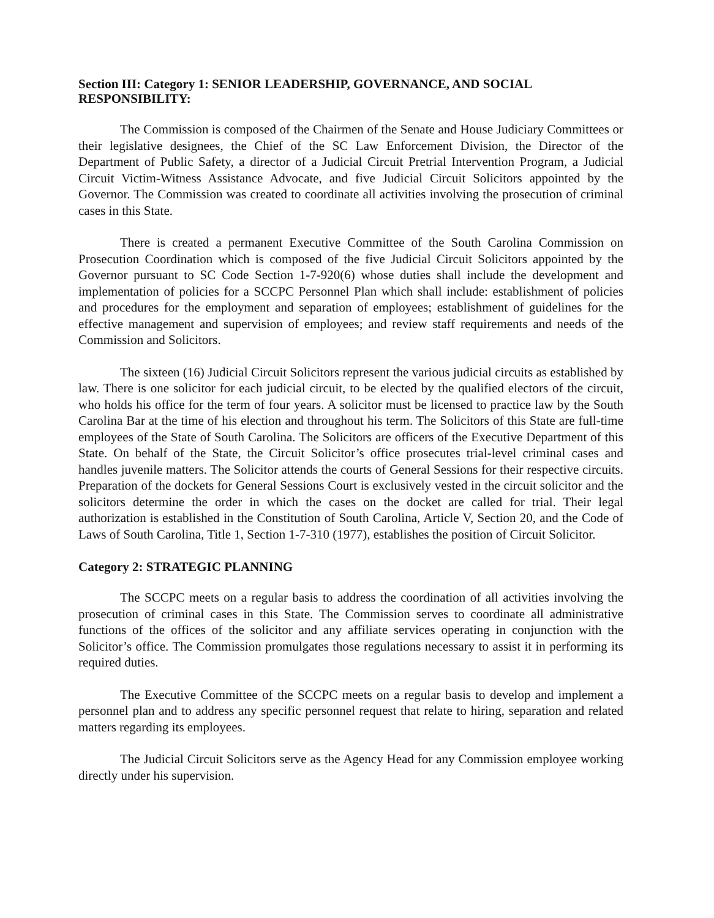Section III: Category 1: SENIOR LEADERSHIP, GOVERNANCE, AND SOCIAL RESPONSIBILITY:
The Commission is composed of the Chairmen of the Senate and House Judiciary Committees or their legislative designees, the Chief of the SC Law Enforcement Division, the Director of the Department of Public Safety, a director of a Judicial Circuit Pretrial Intervention Program, a Judicial Circuit Victim-Witness Assistance Advocate, and five Judicial Circuit Solicitors appointed by the Governor. The Commission was created to coordinate all activities involving the prosecution of criminal cases in this State.
There is created a permanent Executive Committee of the South Carolina Commission on Prosecution Coordination which is composed of the five Judicial Circuit Solicitors appointed by the Governor pursuant to SC Code Section 1-7-920(6) whose duties shall include the development and implementation of policies for a SCCPC Personnel Plan which shall include: establishment of policies and procedures for the employment and separation of employees; establishment of guidelines for the effective management and supervision of employees; and review staff requirements and needs of the Commission and Solicitors.
The sixteen (16) Judicial Circuit Solicitors represent the various judicial circuits as established by law. There is one solicitor for each judicial circuit, to be elected by the qualified electors of the circuit, who holds his office for the term of four years. A solicitor must be licensed to practice law by the South Carolina Bar at the time of his election and throughout his term. The Solicitors of this State are full-time employees of the State of South Carolina. The Solicitors are officers of the Executive Department of this State. On behalf of the State, the Circuit Solicitor’s office prosecutes trial-level criminal cases and handles juvenile matters. The Solicitor attends the courts of General Sessions for their respective circuits. Preparation of the dockets for General Sessions Court is exclusively vested in the circuit solicitor and the solicitors determine the order in which the cases on the docket are called for trial. Their legal authorization is established in the Constitution of South Carolina, Article V, Section 20, and the Code of Laws of South Carolina, Title 1, Section 1-7-310 (1977), establishes the position of Circuit Solicitor.
Category 2: STRATEGIC PLANNING
The SCCPC meets on a regular basis to address the coordination of all activities involving the prosecution of criminal cases in this State. The Commission serves to coordinate all administrative functions of the offices of the solicitor and any affiliate services operating in conjunction with the Solicitor’s office. The Commission promulgates those regulations necessary to assist it in performing its required duties.
The Executive Committee of the SCCPC meets on a regular basis to develop and implement a personnel plan and to address any specific personnel request that relate to hiring, separation and related matters regarding its employees.
The Judicial Circuit Solicitors serve as the Agency Head for any Commission employee working directly under his supervision.